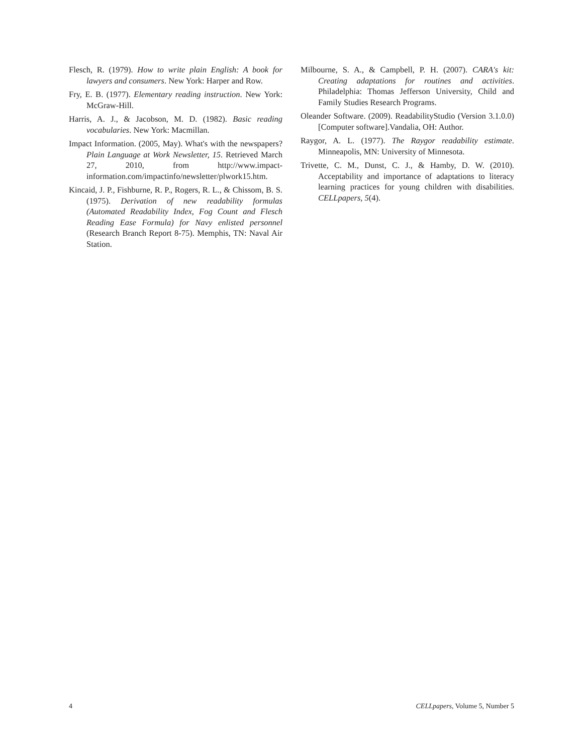Flesch, R. (1979). How to write plain English: A book for lawyers and consumers. New York: Harper and Row.
Fry, E. B. (1977). Elementary reading instruction. New York: McGraw-Hill.
Harris, A. J., & Jacobson, M. D. (1982). Basic reading vocabularies. New York: Macmillan.
Impact Information. (2005, May). What's with the newspapers? Plain Language at Work Newsletter, 15. Retrieved March 27, 2010, from http://www.impact-information.com/impactinfo/newsletter/plwork15.htm.
Kincaid, J. P., Fishburne, R. P., Rogers, R. L., & Chissom, B. S. (1975). Derivation of new readability formulas (Automated Readability Index, Fog Count and Flesch Reading Ease Formula) for Navy enlisted personnel (Research Branch Report 8-75). Memphis, TN: Naval Air Station.
Milbourne, S. A., & Campbell, P. H. (2007). CARA's kit: Creating adaptations for routines and activities. Philadelphia: Thomas Jefferson University, Child and Family Studies Research Programs.
Oleander Software. (2009). ReadabilityStudio (Version 3.1.0.0) [Computer software].Vandalia, OH: Author.
Raygor, A. L. (1977). The Raygor readability estimate. Minneapolis, MN: University of Minnesota.
Trivette, C. M., Dunst, C. J., & Hamby, D. W. (2010). Acceptability and importance of adaptations to literacy learning practices for young children with disabilities. CELLpapers, 5(4).
4 CELLpapers, Volume 5, Number 5